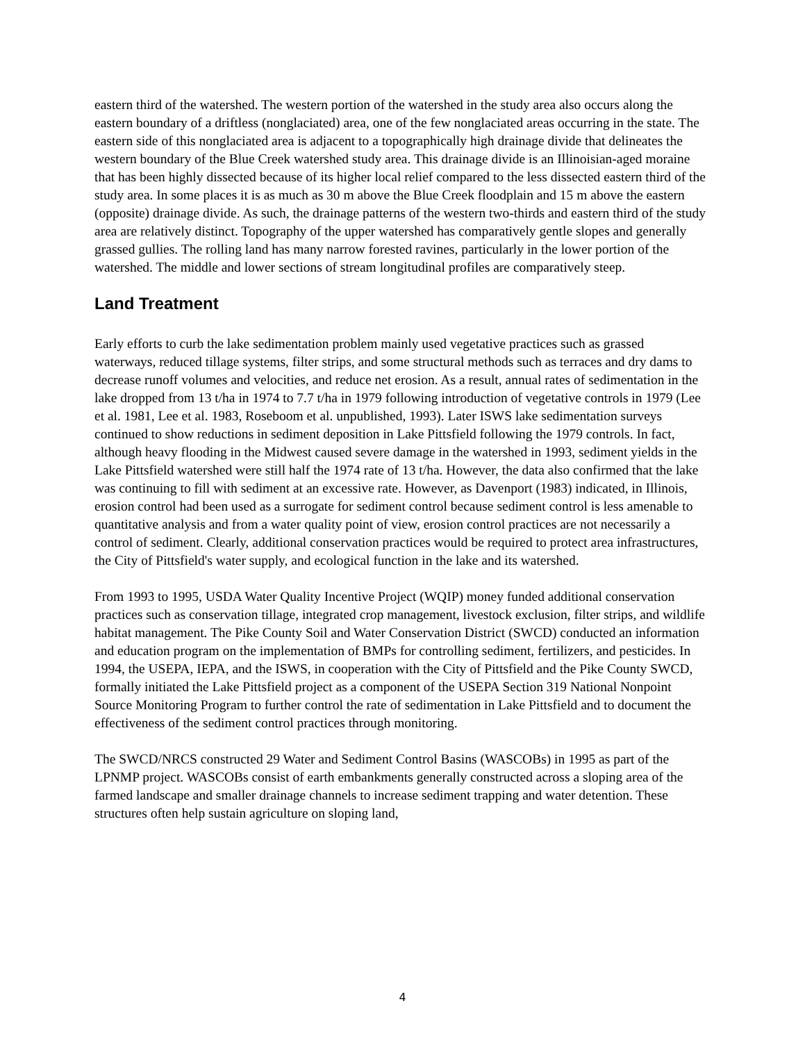eastern third of the watershed. The western portion of the watershed in the study area also occurs along the eastern boundary of a driftless (nonglaciated) area, one of the few nonglaciated areas occurring in the state. The eastern side of this nonglaciated area is adjacent to a topographically high drainage divide that delineates the western boundary of the Blue Creek watershed study area. This drainage divide is an Illinoisian-aged moraine that has been highly dissected because of its higher local relief compared to the less dissected eastern third of the study area. In some places it is as much as 30 m above the Blue Creek floodplain and 15 m above the eastern (opposite) drainage divide. As such, the drainage patterns of the western two-thirds and eastern third of the study area are relatively distinct. Topography of the upper watershed has comparatively gentle slopes and generally grassed gullies. The rolling land has many narrow forested ravines, particularly in the lower portion of the watershed. The middle and lower sections of stream longitudinal profiles are comparatively steep.
Land Treatment
Early efforts to curb the lake sedimentation problem mainly used vegetative practices such as grassed waterways, reduced tillage systems, filter strips, and some structural methods such as terraces and dry dams to decrease runoff volumes and velocities, and reduce net erosion. As a result, annual rates of sedimentation in the lake dropped from 13 t/ha in 1974 to 7.7 t/ha in 1979 following introduction of vegetative controls in 1979 (Lee et al. 1981, Lee et al. 1983, Roseboom et al. unpublished, 1993). Later ISWS lake sedimentation surveys continued to show reductions in sediment deposition in Lake Pittsfield following the 1979 controls. In fact, although heavy flooding in the Midwest caused severe damage in the watershed in 1993, sediment yields in the Lake Pittsfield watershed were still half the 1974 rate of 13 t/ha. However, the data also confirmed that the lake was continuing to fill with sediment at an excessive rate. However, as Davenport (1983) indicated, in Illinois, erosion control had been used as a surrogate for sediment control because sediment control is less amenable to quantitative analysis and from a water quality point of view, erosion control practices are not necessarily a control of sediment. Clearly, additional conservation practices would be required to protect area infrastructures, the City of Pittsfield's water supply, and ecological function in the lake and its watershed.
From 1993 to 1995, USDA Water Quality Incentive Project (WQIP) money funded additional conservation practices such as conservation tillage, integrated crop management, livestock exclusion, filter strips, and wildlife habitat management. The Pike County Soil and Water Conservation District (SWCD) conducted an information and education program on the implementation of BMPs for controlling sediment, fertilizers, and pesticides. In 1994, the USEPA, IEPA, and the ISWS, in cooperation with the City of Pittsfield and the Pike County SWCD, formally initiated the Lake Pittsfield project as a component of the USEPA Section 319 National Nonpoint Source Monitoring Program to further control the rate of sedimentation in Lake Pittsfield and to document the effectiveness of the sediment control practices through monitoring.
The SWCD/NRCS constructed 29 Water and Sediment Control Basins (WASCOBs) in 1995 as part of the LPNMP project. WASCOBs consist of earth embankments generally constructed across a sloping area of the farmed landscape and smaller drainage channels to increase sediment trapping and water detention. These structures often help sustain agriculture on sloping land,
4